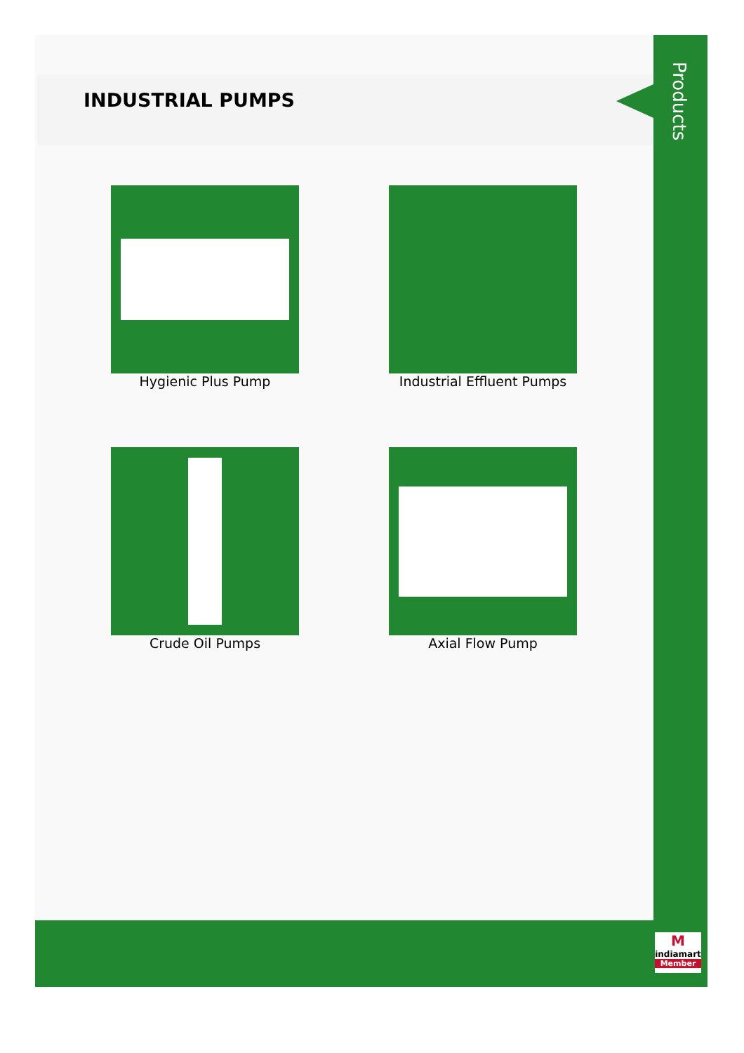INDUSTRIAL PUMPS
Products
Hygienic Plus Pump
Industrial Effluent Pumps
Crude Oil Pumps Axial Flow Pump
M
indiamart
Member